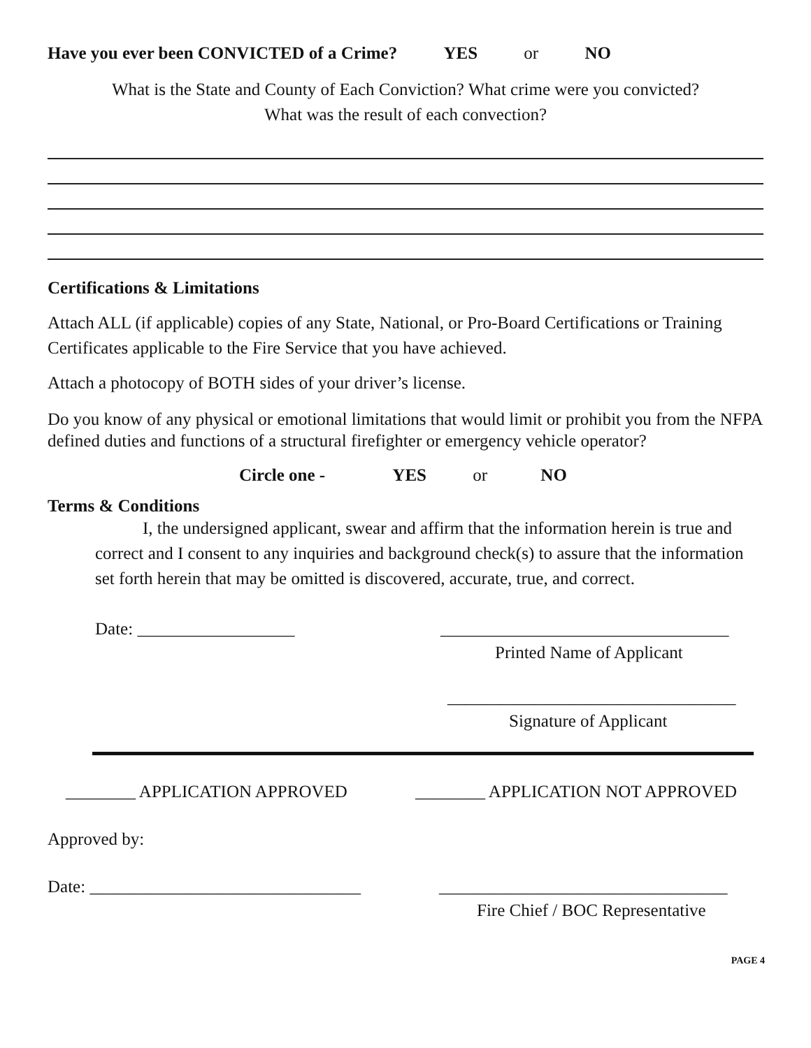Have you ever been CONVICTED of a Crime? YES or NO
What is the State and County of Each Conviction? What crime were you convicted?
What was the result of each convection?
Certifications & Limitations
Attach ALL (if applicable) copies of any State, National, or Pro-Board Certifications or Training Certificates applicable to the Fire Service that you have achieved.
Attach a photocopy of BOTH sides of your driver’s license.
Do you know of any physical or emotional limitations that would limit or prohibit you from the NFPA defined duties and functions of a structural firefighter or emergency vehicle operator?
Circle one - YES or NO
Terms & Conditions
I, the undersigned applicant, swear and affirm that the information herein is true and correct and I consent to any inquiries and background check(s) to assure that the information set forth herein that may be omitted is discovered, accurate, true, and correct.
Date: __________________ _________________________________
Printed Name of Applicant
_________________________________
Signature of Applicant
________ APPLICATION APPROVED ________ APPLICATION NOT APPROVED
Approved by:
Date: _______________________________ _________________________________
Fire Chief / BOC Representative
PAGE 4